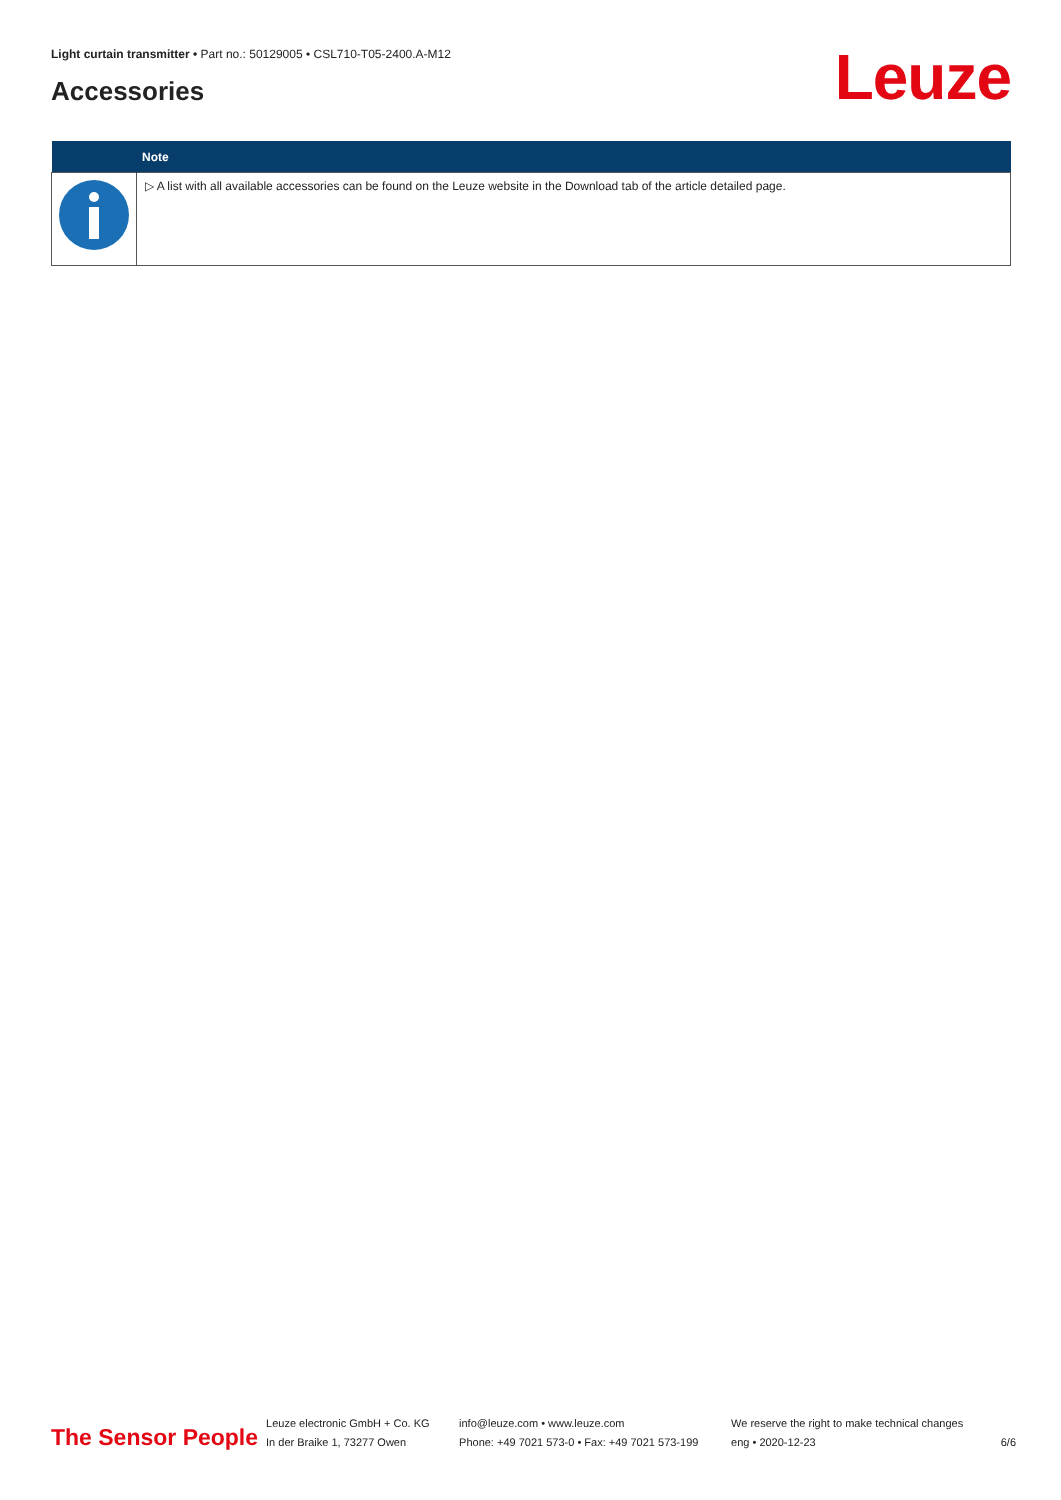Light curtain transmitter • Part no.: 50129005 • CSL710-T05-2400.A-M12
Accessories Leuze
| | Note |
| --- | --- |
| | ▷ A list with all available accessories can be found on the Leuze website in the Download tab of the article detailed page. |
The Sensor People
Leuze electronic GmbH + Co. KG
In der Braike 1, 73277 Owen
info@leuze.com • www.leuze.com
Phone: +49 7021 573-0 • Fax: +49 7021 573-199
We reserve the right to make technical changes
eng • 2020-12-23
6/6